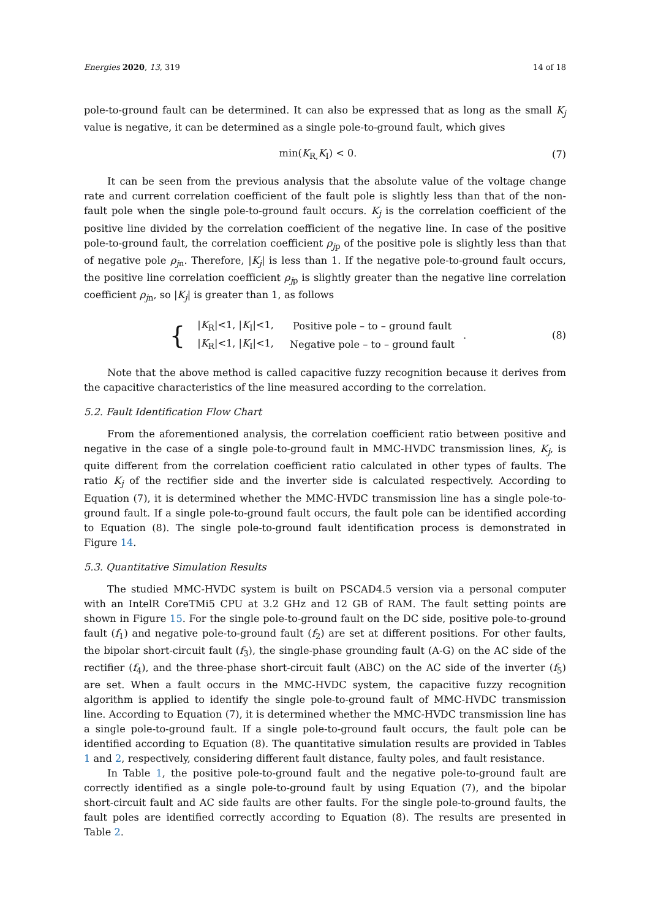Energies 2020, 13, 319 14 of 18
pole-to-ground fault can be determined. It can also be expressed that as long as the small K<sub>j</sub> value is negative, it can be determined as a single pole-to-ground fault, which gives
min(K<sub>R,</sub>K<sub>I</sub>) < 0. (7)
It can be seen from the previous analysis that the absolute value of the voltage change rate and current correlation coefficient of the fault pole is slightly less than that of the non-fault pole when the single pole-to-ground fault occurs. K<sub>j</sub> is the correlation coefficient of the positive line divided by the correlation coefficient of the negative line. In case of the positive pole-to-ground fault, the correlation coefficient ρ<sub>j</sub><sub>p</sub> of the positive pole is slightly less than that of negative pole ρ<sub>j</sub><sub>n</sub>. Therefore, |K<sub>j</sub>| is less than 1. If the negative pole-to-ground fault occurs, the positive line correlation coefficient ρ<sub>j</sub><sub>p</sub> is slightly greater than the negative line correlation coefficient ρ<sub>j</sub><sub>n</sub>, so |K<sub>j</sub>| is greater than 1, as follows
{
| / K<sub>R</sub>/<1, / K<sub>I</sub>/<1, | Positive pole – to – ground fault |
| / K<sub>R</sub>/<1, / K<sub>I</sub>/<1, | Negative pole – to – ground fault |
.
(8)
Note that the above method is called capacitive fuzzy recognition because it derives from the capacitive characteristics of the line measured according to the correlation.
5.2. Fault Identification Flow Chart
From the aforementioned analysis, the correlation coefficient ratio between positive and negative in the case of a single pole-to-ground fault in MMC-HVDC transmission lines, K<sub>j</sub>, is quite different from the correlation coefficient ratio calculated in other types of faults. The ratio K<sub>j</sub> of the rectifier side and the inverter side is calculated respectively. According to Equation (7), it is determined whether the MMC-HVDC transmission line has a single pole-to-ground fault. If a single pole-to-ground fault occurs, the fault pole can be identified according to Equation (8). The single pole-to-ground fault identification process is demonstrated in Figure 14.
5.3. Quantitative Simulation Results
The studied MMC-HVDC system is built on PSCAD4.5 version via a personal computer with an IntelR CoreTMi5 CPU at 3.2 GHz and 12 GB of RAM. The fault setting points are shown in Figure 15. For the single pole-to-ground fault on the DC side, positive pole-to-ground fault (f<sub>1</sub>) and negative pole-to-ground fault (f<sub>2</sub>) are set at different positions. For other faults, the bipolar short-circuit fault (f<sub>3</sub>), the single-phase grounding fault (A-G) on the AC side of the rectifier (f<sub>4</sub>), and the three-phase short-circuit fault (ABC) on the AC side of the inverter (f<sub>5</sub>) are set. When a fault occurs in the MMC-HVDC system, the capacitive fuzzy recognition algorithm is applied to identify the single pole-to-ground fault of MMC-HVDC transmission line. According to Equation (7), it is determined whether the MMC-HVDC transmission line has a single pole-to-ground fault. If a single pole-to-ground fault occurs, the fault pole can be identified according to Equation (8). The quantitative simulation results are provided in Tables 1 and 2, respectively, considering different fault distance, faulty poles, and fault resistance.
In Table 1, the positive pole-to-ground fault and the negative pole-to-ground fault are correctly identified as a single pole-to-ground fault by using Equation (7), and the bipolar short-circuit fault and AC side faults are other faults. For the single pole-to-ground faults, the fault poles are identified correctly according to Equation (8). The results are presented in Table 2.